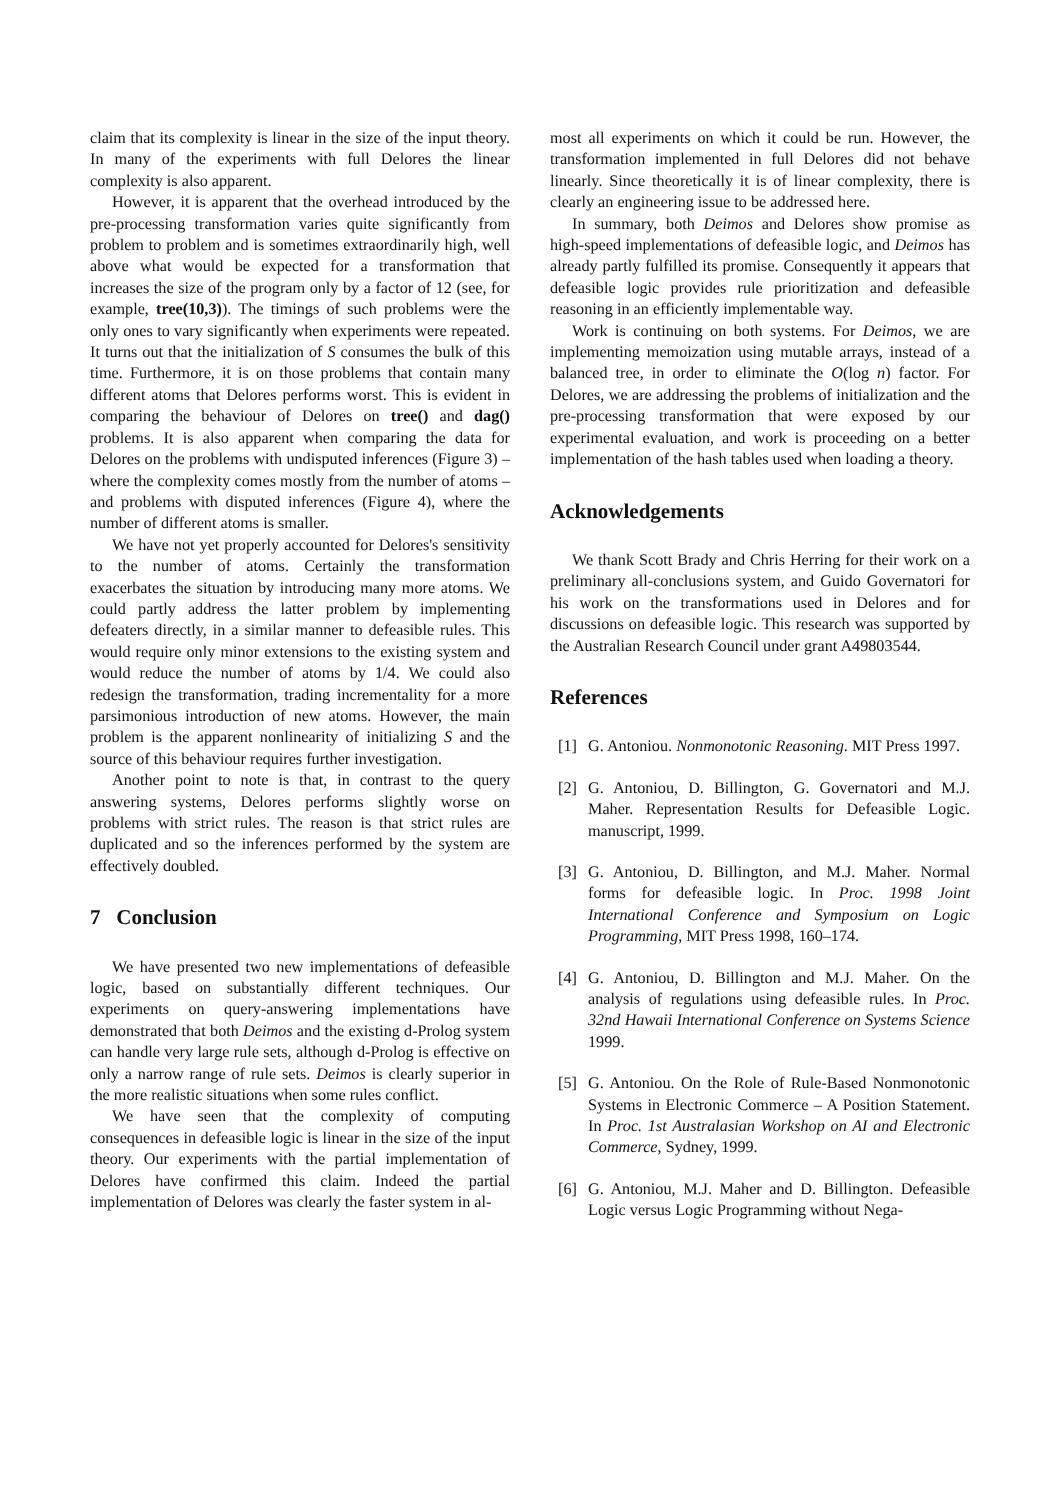claim that its complexity is linear in the size of the input theory. In many of the experiments with full Delores the linear complexity is also apparent.
However, it is apparent that the overhead introduced by the pre-processing transformation varies quite significantly from problem to problem and is sometimes extraordinarily high, well above what would be expected for a transformation that increases the size of the program only by a factor of 12 (see, for example, tree(10,3)). The timings of such problems were the only ones to vary significantly when experiments were repeated. It turns out that the initialization of S consumes the bulk of this time. Furthermore, it is on those problems that contain many different atoms that Delores performs worst. This is evident in comparing the behaviour of Delores on tree() and dag() problems. It is also apparent when comparing the data for Delores on the problems with undisputed inferences (Figure 3) – where the complexity comes mostly from the number of atoms – and problems with disputed inferences (Figure 4), where the number of different atoms is smaller.
We have not yet properly accounted for Delores's sensitivity to the number of atoms. Certainly the transformation exacerbates the situation by introducing many more atoms. We could partly address the latter problem by implementing defeaters directly, in a similar manner to defeasible rules. This would require only minor extensions to the existing system and would reduce the number of atoms by 1/4. We could also redesign the transformation, trading incrementality for a more parsimonious introduction of new atoms. However, the main problem is the apparent nonlinearity of initializing S and the source of this behaviour requires further investigation.
Another point to note is that, in contrast to the query answering systems, Delores performs slightly worse on problems with strict rules. The reason is that strict rules are duplicated and so the inferences performed by the system are effectively doubled.
7 Conclusion
We have presented two new implementations of defeasible logic, based on substantially different techniques. Our experiments on query-answering implementations have demonstrated that both Deimos and the existing d-Prolog system can handle very large rule sets, although d-Prolog is effective on only a narrow range of rule sets. Deimos is clearly superior in the more realistic situations when some rules conflict.
We have seen that the complexity of computing consequences in defeasible logic is linear in the size of the input theory. Our experiments with the partial implementation of Delores have confirmed this claim. Indeed the partial implementation of Delores was clearly the faster system in al-
most all experiments on which it could be run. However, the transformation implemented in full Delores did not behave linearly. Since theoretically it is of linear complexity, there is clearly an engineering issue to be addressed here.
In summary, both Deimos and Delores show promise as high-speed implementations of defeasible logic, and Deimos has already partly fulfilled its promise. Consequently it appears that defeasible logic provides rule prioritization and defeasible reasoning in an efficiently implementable way.
Work is continuing on both systems. For Deimos, we are implementing memoization using mutable arrays, instead of a balanced tree, in order to eliminate the O(log n) factor. For Delores, we are addressing the problems of initialization and the pre-processing transformation that were exposed by our experimental evaluation, and work is proceeding on a better implementation of the hash tables used when loading a theory.
Acknowledgements
We thank Scott Brady and Chris Herring for their work on a preliminary all-conclusions system, and Guido Governatori for his work on the transformations used in Delores and for discussions on defeasible logic. This research was supported by the Australian Research Council under grant A49803544.
References
[1] G. Antoniou. Nonmonotonic Reasoning. MIT Press 1997.
[2] G. Antoniou, D. Billington, G. Governatori and M.J. Maher. Representation Results for Defeasible Logic. manuscript, 1999.
[3] G. Antoniou, D. Billington, and M.J. Maher. Normal forms for defeasible logic. In Proc. 1998 Joint International Conference and Symposium on Logic Programming, MIT Press 1998, 160–174.
[4] G. Antoniou, D. Billington and M.J. Maher. On the analysis of regulations using defeasible rules. In Proc. 32nd Hawaii International Conference on Systems Science 1999.
[5] G. Antoniou. On the Role of Rule-Based Nonmonotonic Systems in Electronic Commerce – A Position Statement. In Proc. 1st Australasian Workshop on AI and Electronic Commerce, Sydney, 1999.
[6] G. Antoniou, M.J. Maher and D. Billington. Defeasible Logic versus Logic Programming without Nega-